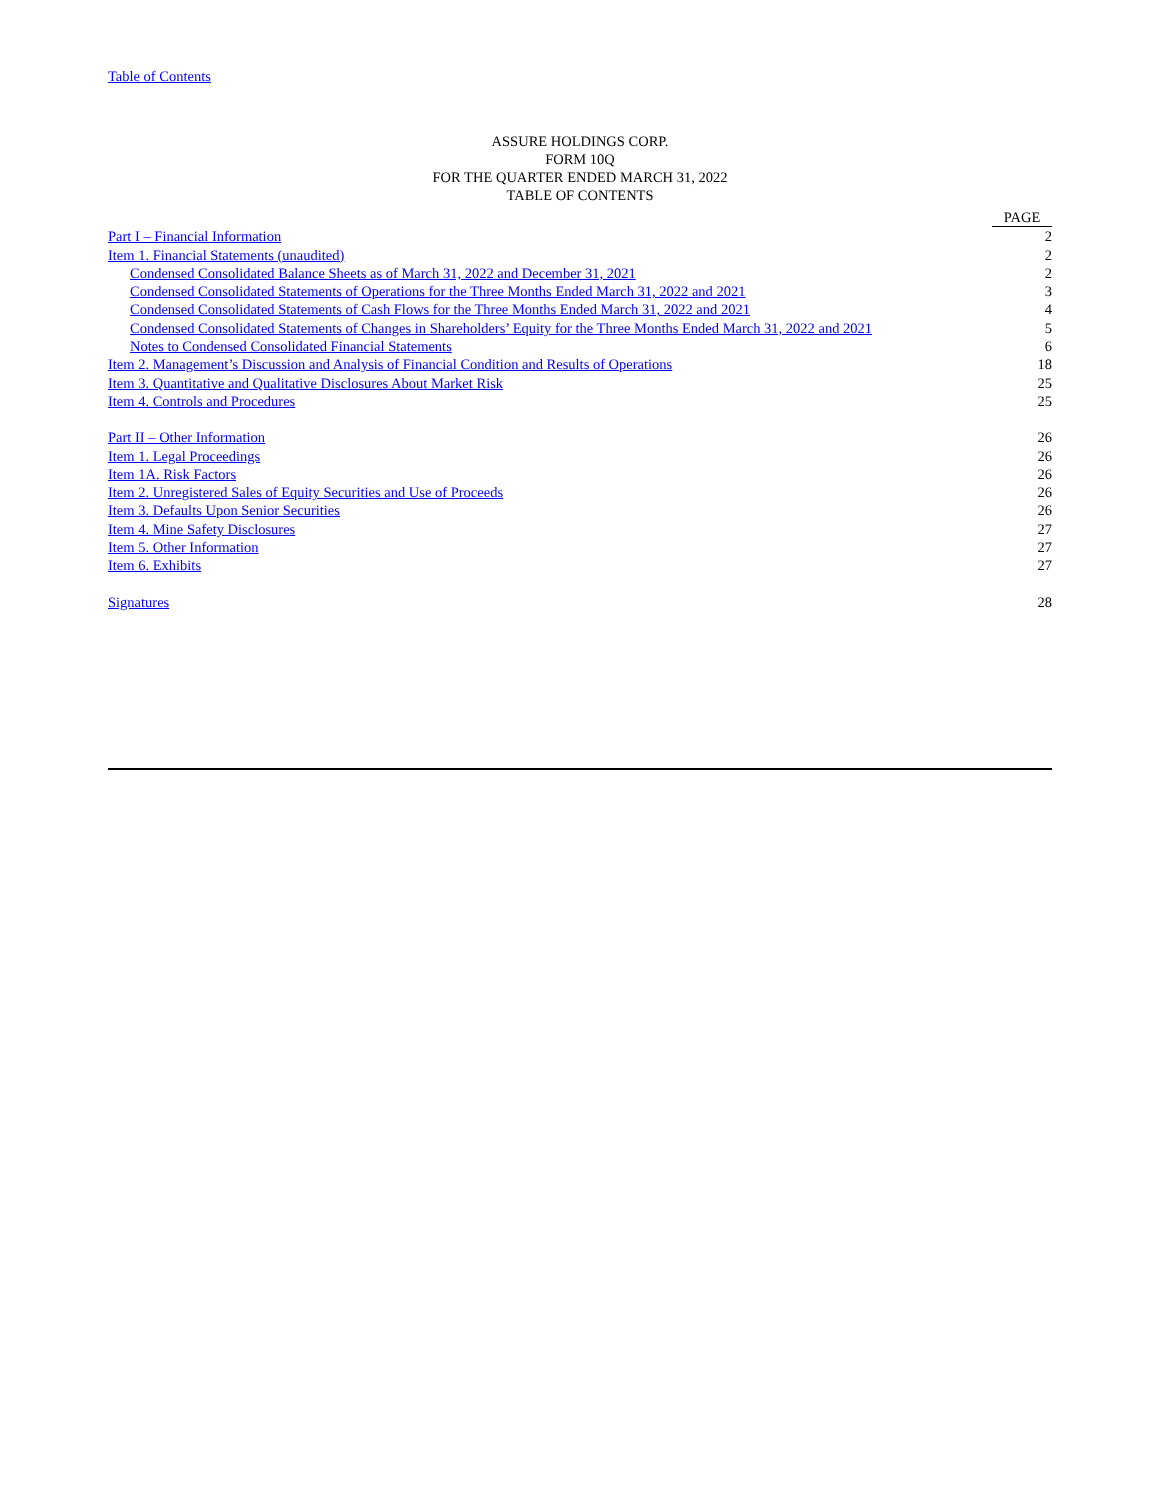Table of Contents
ASSURE HOLDINGS CORP.
FORM 10Q
FOR THE QUARTER ENDED MARCH 31, 2022
TABLE OF CONTENTS
| | PAGE |
| --- | --- |
| Part I – Financial Information | 2 |
| Item 1. Financial Statements (unaudited) | 2 |
| Condensed Consolidated Balance Sheets as of March 31, 2022 and December 31, 2021 | 2 |
| Condensed Consolidated Statements of Operations for the Three Months Ended March 31, 2022 and 2021 | 3 |
| Condensed Consolidated Statements of Cash Flows for the Three Months Ended March 31, 2022 and 2021 | 4 |
| Condensed Consolidated Statements of Changes in Shareholders’ Equity for the Three Months Ended March 31, 2022 and 2021 | 5 |
| Notes to Condensed Consolidated Financial Statements | 6 |
| Item 2. Management’s Discussion and Analysis of Financial Condition and Results of Operations | 18 |
| Item 3. Quantitative and Qualitative Disclosures About Market Risk | 25 |
| Item 4. Controls and Procedures | 25 |
| Part II – Other Information | 26 |
| Item 1. Legal Proceedings | 26 |
| Item 1A. Risk Factors | 26 |
| Item 2. Unregistered Sales of Equity Securities and Use of Proceeds | 26 |
| Item 3. Defaults Upon Senior Securities | 26 |
| Item 4. Mine Safety Disclosures | 27 |
| Item 5. Other Information | 27 |
| Item 6. Exhibits | 27 |
| Signatures | 28 |